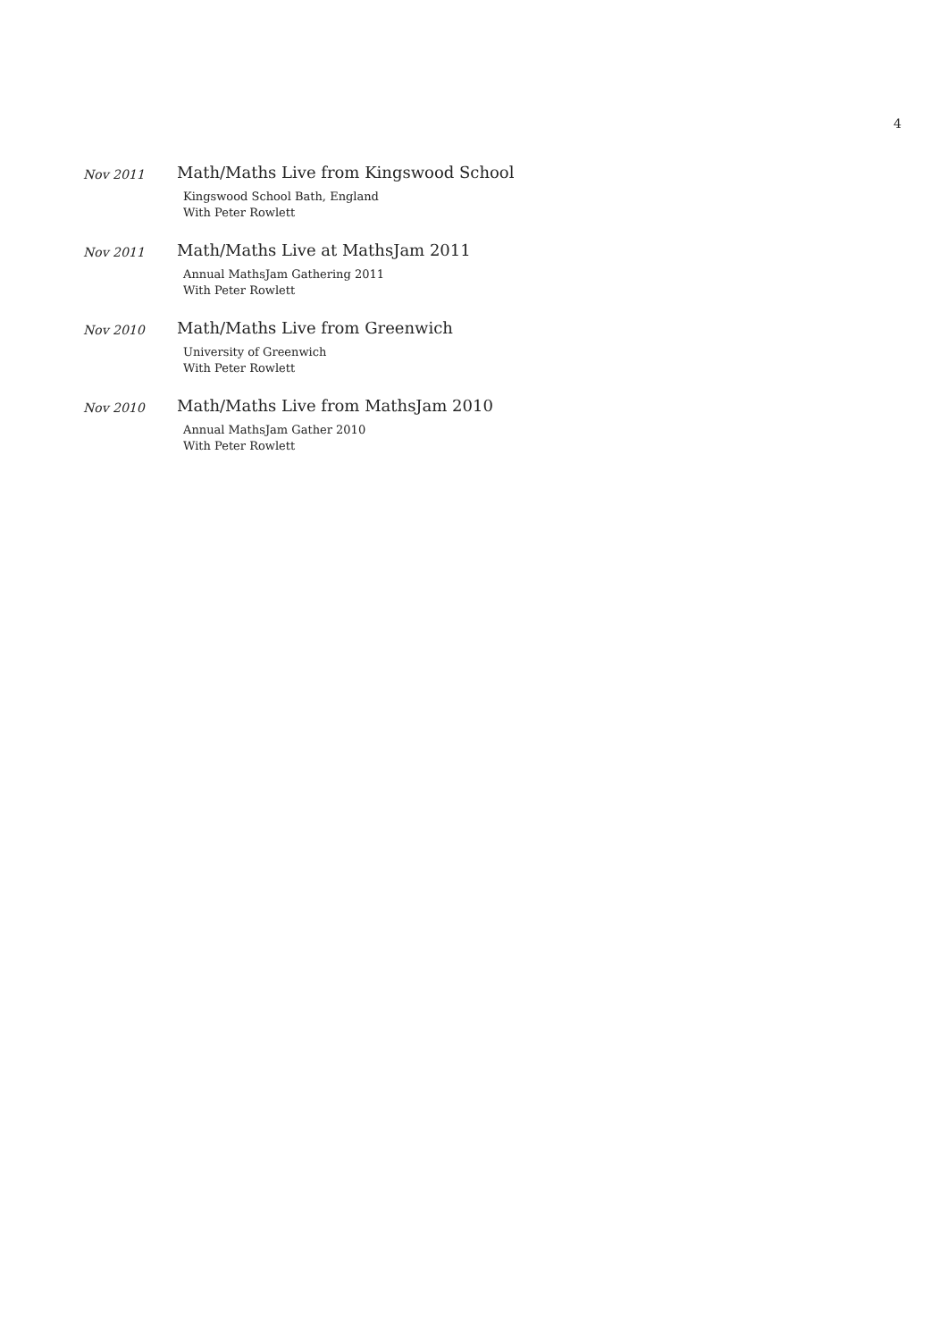4
Nov 2011
Math/Maths Live from Kingswood School
Kingswood School Bath, England
With Peter Rowlett
Nov 2011
Math/Maths Live at MathsJam 2011
Annual MathsJam Gathering 2011
With Peter Rowlett
Nov 2010
Math/Maths Live from Greenwich
University of Greenwich
With Peter Rowlett
Nov 2010
Math/Maths Live from MathsJam 2010
Annual MathsJam Gather 2010
With Peter Rowlett